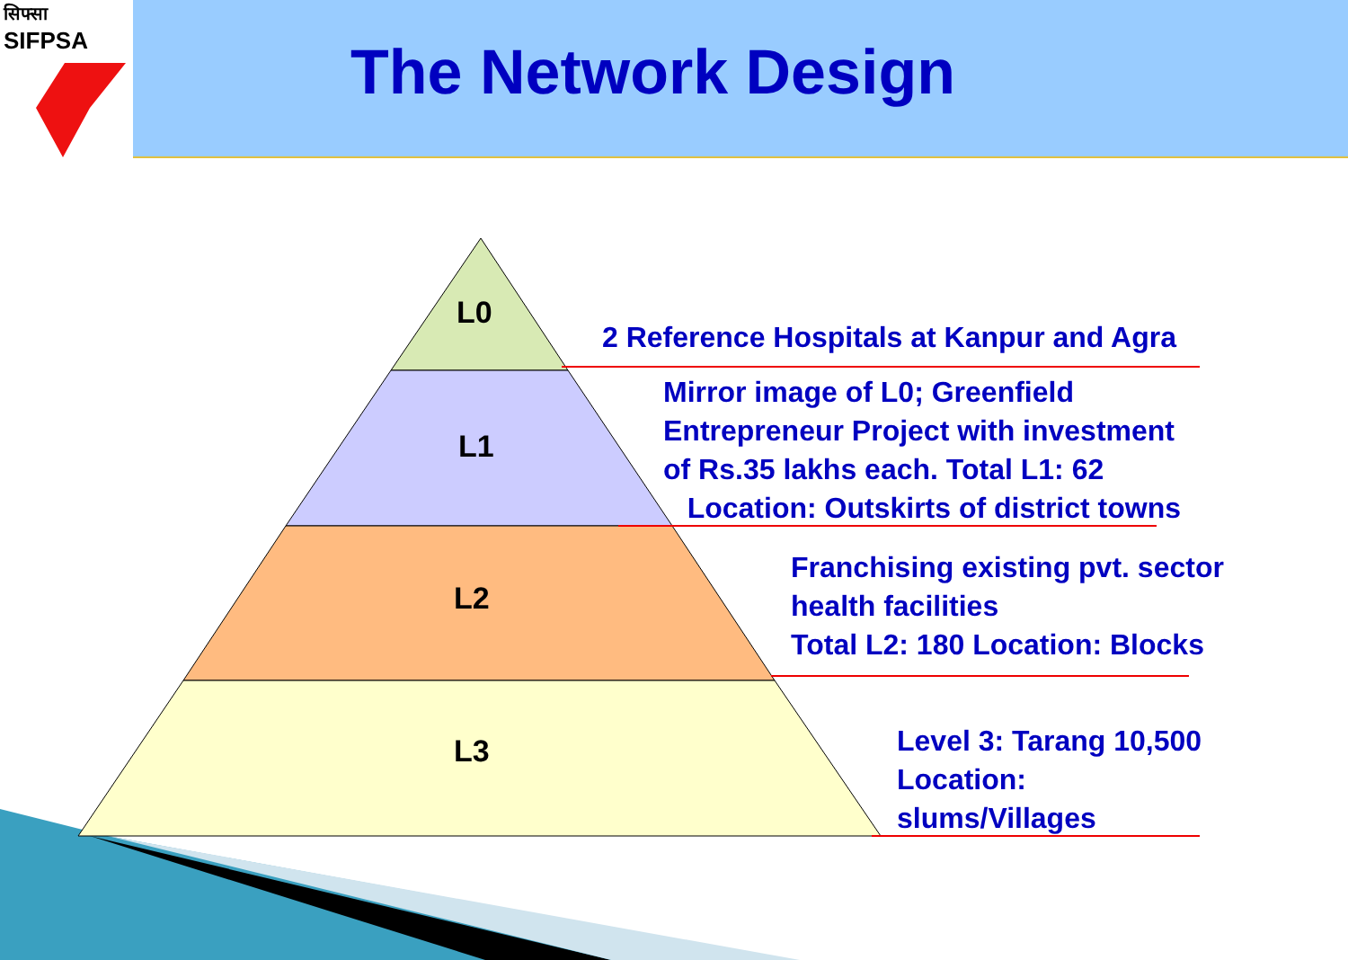सिफ्सा
SIFPSA
The Network Design
L0
L1
L2
L3
2 Reference Hospitals at Kanpur and Agra
Mirror image of L0; Greenfield
Entrepreneur Project with investment
of Rs.35 lakhs each. Total L1: 62
Location: Outskirts of district towns
Franchising existing pvt. sector
health facilities
Total L2: 180 Location: Blocks
Level 3: Tarang 10,500
Location:
slums/Villages